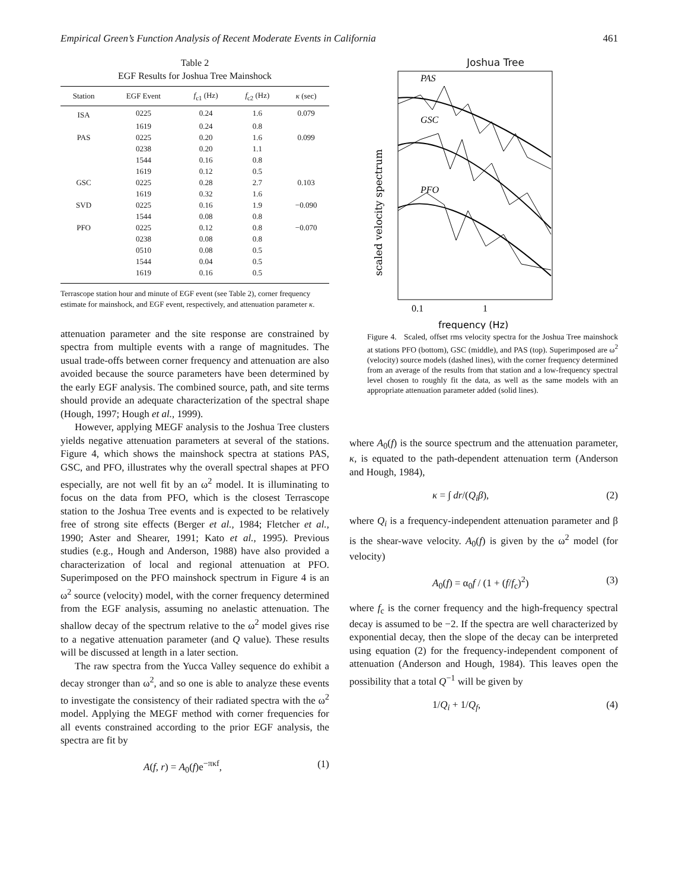Empirical Green’s Function Analysis of Recent Moderate Events in California 461
Table 2
EGF Results for Joshua Tree Mainshock
| Station | EGF Event | f<sub>c1</sub> (Hz) | f<sub>c2</sub> (Hz) | κ (sec) |
| --- | --- | --- | --- | --- |
| ISA | 0225 | 0.24 | 1.6 | 0.079 |
| | 1619 | 0.24 | 0.8 | |
| PAS | 0225 | 0.20 | 1.6 | 0.099 |
| | 0238 | 0.20 | 1.1 | |
| | 1544 | 0.16 | 0.8 | |
| | 1619 | 0.12 | 0.5 | |
| GSC | 0225 | 0.28 | 2.7 | 0.103 |
| | 1619 | 0.32 | 1.6 | |
| SVD | 0225 | 0.16 | 1.9 | −0.090 |
| | 1544 | 0.08 | 0.8 | |
| PFO | 0225 | 0.12 | 0.8 | −0.070 |
| | 0238 | 0.08 | 0.8 | |
| | 0510 | 0.08 | 0.5 | |
| | 1544 | 0.04 | 0.5 | |
| | 1619 | 0.16 | 0.5 | |
Terrascope station hour and minute of EGF event (see Table 2), corner frequency estimate for mainshock, and EGF event, respectively, and attenuation parameter κ.
attenuation parameter and the site response are constrained by spectra from multiple events with a range of magnitudes. The usual trade-offs between corner frequency and attenuation are also avoided because the source parameters have been determined by the early EGF analysis. The combined source, path, and site terms should provide an adequate characterization of the spectral shape (Hough, 1997; Hough et al., 1999).
However, applying MEGF analysis to the Joshua Tree clusters yields negative attenuation parameters at several of the stations. Figure 4, which shows the mainshock spectra at stations PAS, GSC, and PFO, illustrates why the overall spectral shapes at PFO especially, are not well fit by an ω<sup>2</sup> model. It is illuminating to focus on the data from PFO, which is the closest Terrascope station to the Joshua Tree events and is expected to be relatively free of strong site effects (Berger et al., 1984; Fletcher et al., 1990; Aster and Shearer, 1991; Kato et al., 1995). Previous studies (e.g., Hough and Anderson, 1988) have also provided a characterization of local and regional attenuation at PFO. Superimposed on the PFO mainshock spectrum in Figure 4 is an ω<sup>2</sup> source (velocity) model, with the corner frequency determined from the EGF analysis, assuming no anelastic attenuation. The shallow decay of the spectrum relative to the ω<sup>2</sup> model gives rise to a negative attenuation parameter (and Q value). These results will be discussed at length in a later section.
The raw spectra from the Yucca Valley sequence do exhibit a decay stronger than ω<sup>2</sup>, and so one is able to analyze these events to investigate the consistency of their radiated spectra with the ω<sup>2</sup> model. Applying the MEGF method with corner frequencies for all events constrained according to the prior EGF analysis, the spectra are fit by
A(f, r) = A<sub>0</sub>(f)e<sup>−πκf</sup>, (1)
Joshua Tree
scaled velocity spectrum
PAS
GSC
PFO
0.1
1
frequency (Hz)
Figure 4. Scaled, offset rms velocity spectra for the Joshua Tree mainshock at stations PFO (bottom), GSC (middle), and PAS (top). Superimposed are ω<sup>2</sup> (velocity) source models (dashed lines), with the corner frequency determined from an average of the results from that station and a low-frequency spectral level chosen to roughly fit the data, as well as the same models with an appropriate attenuation parameter added (solid lines).
where A<sub>0</sub>(f) is the source spectrum and the attenuation parameter, κ, is equated to the path-dependent attenuation term (Anderson and Hough, 1984),
κ = ∫ dr/(Q<sub>i</sub>β), (2)
where Q<sub>i</sub> is a frequency-independent attenuation parameter and β is the shear-wave velocity. A<sub>0</sub>(f) is given by the ω<sup>2</sup> model (for velocity)
A<sub>0</sub>(f) = α<sub>0</sub>f / (1 + (f/f<sub>c</sub>)<sup>2</sup>) (3)
where f<sub>c</sub> is the corner frequency and the high-frequency spectral decay is assumed to be −2. If the spectra are well characterized by exponential decay, then the slope of the decay can be interpreted using equation (2) for the frequency-independent component of attenuation (Anderson and Hough, 1984). This leaves open the possibility that a total Q<sup>−1</sup> will be given by
1/Q<sub>i</sub> + 1/Q<sub>f</sub>, (4)